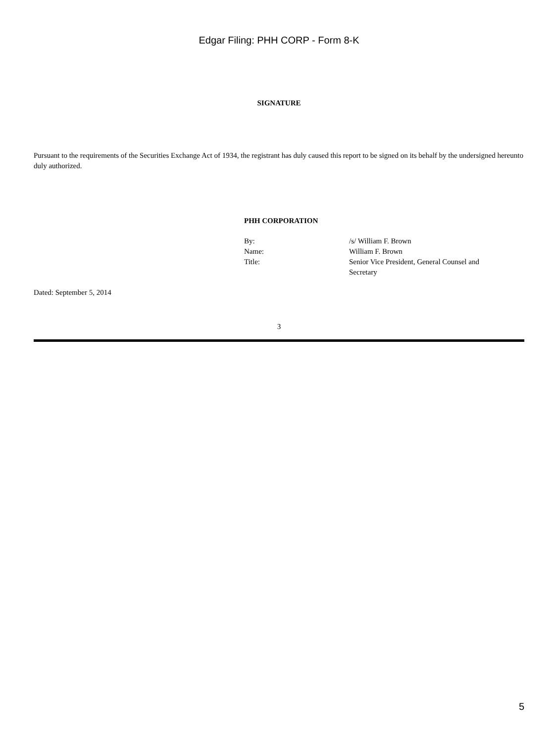Edgar Filing: PHH CORP - Form 8-K
SIGNATURE
Pursuant to the requirements of the Securities Exchange Act of 1934, the registrant has duly caused this report to be signed on its behalf by the undersigned hereunto duly authorized.
PHH CORPORATION
| By: | /s/ William F. Brown |
| Name: | William F. Brown |
| Title: | Senior Vice President, General Counsel and Secretary |
Dated: September 5, 2014
3
5